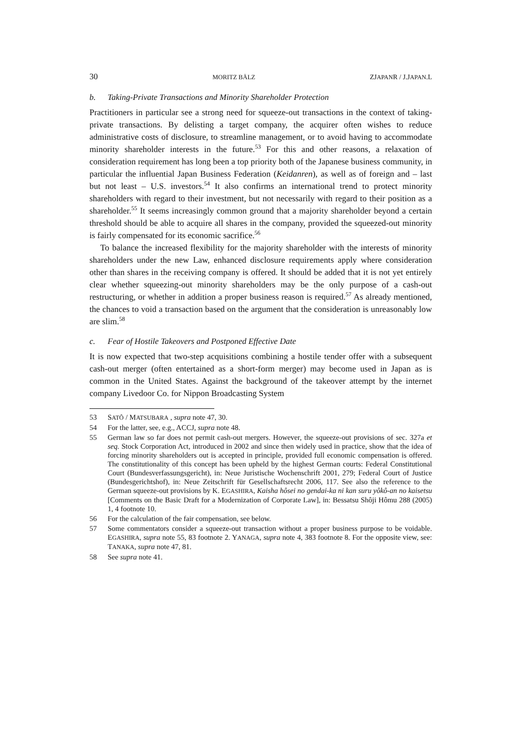30 MORITZ BÄLZ ZJAPANR / J.JAPAN.L
b. Taking-Private Transactions and Minority Shareholder Protection
Practitioners in particular see a strong need for squeeze-out transactions in the context of taking-private transactions. By delisting a target company, the acquirer often wishes to reduce administrative costs of disclosure, to streamline management, or to avoid having to accommodate minority shareholder interests in the future.<sup>53</sup> For this and other reasons, a relaxation of consideration requirement has long been a top priority both of the Japanese business community, in particular the influential Japan Business Federation (Keidanren), as well as of foreign and – last but not least – U.S. investors.<sup>54</sup> It also confirms an international trend to protect minority shareholders with regard to their investment, but not necessarily with regard to their position as a shareholder.<sup>55</sup> It seems increasingly common ground that a majority shareholder beyond a certain threshold should be able to acquire all shares in the company, provided the squeezed-out minority is fairly compensated for its economic sacrifice.<sup>56</sup>
To balance the increased flexibility for the majority shareholder with the interests of minority shareholders under the new Law, enhanced disclosure requirements apply where consideration other than shares in the receiving company is offered. It should be added that it is not yet entirely clear whether squeezing-out minority shareholders may be the only purpose of a cash-out restructuring, or whether in addition a proper business reason is required.<sup>57</sup> As already mentioned, the chances to void a transaction based on the argument that the consideration is unreasonably low are slim.<sup>58</sup>
c. Fear of Hostile Takeovers and Postponed Effective Date
It is now expected that two-step acquisitions combining a hostile tender offer with a subsequent cash-out merger (often entertained as a short-form merger) may become used in Japan as is common in the United States. Against the background of the takeover attempt by the internet company Livedoor Co. for Nippon Broadcasting System
53 SATÔ / MATSUBARA , supra note 47, 30.
54 For the latter, see, e.g., ACCJ, supra note 48.
55 German law so far does not permit cash-out mergers. However, the squeeze-out provisions of sec. 327a et seq. Stock Corporation Act, introduced in 2002 and since then widely used in practice, show that the idea of forcing minority shareholders out is accepted in principle, provided full economic compensation is offered. The constitutionality of this concept has been upheld by the highest German courts: Federal Constitutional Court (Bundesverfassungsgericht), in: Neue Juristische Wochenschrift 2001, 279; Federal Court of Justice (Bundesgerichtshof), in: Neue Zeitschrift für Gesellschaftsrecht 2006, 117. See also the reference to the German squeeze-out provisions by K. EGASHIRA, Kaisha hôsei no gendai-ka ni kan suru yôkô-an no kaisetsu [Comments on the Basic Draft for a Modernization of Corporate Law], in: Bessatsu Shôji Hômu 288 (2005) 1, 4 footnote 10.
56 For the calculation of the fair compensation, see below.
57 Some commentators consider a squeeze-out transaction without a proper business purpose to be voidable. EGASHIRA, supra note 55, 83 footnote 2. YANAGA, supra note 4, 383 footnote 8. For the opposite view, see: TANAKA, supra note 47, 81.
58 See supra note 41.